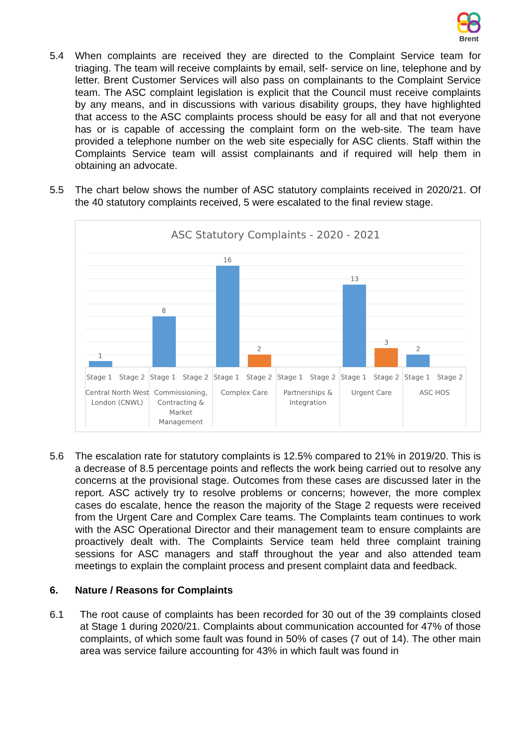Brent
5.4 When complaints are received they are directed to the Complaint Service team for triaging. The team will receive complaints by email, self- service on line, telephone and by letter. Brent Customer Services will also pass on complainants to the Complaint Service team. The ASC complaint legislation is explicit that the Council must receive complaints by any means, and in discussions with various disability groups, they have highlighted that access to the ASC complaints process should be easy for all and that not everyone has or is capable of accessing the complaint form on the web-site. The team have provided a telephone number on the web site especially for ASC clients. Staff within the Complaints Service team will assist complainants and if required will help them in obtaining an advocate.
5.5 The chart below shows the number of ASC statutory complaints received in 2020/21. Of the 40 statutory complaints received, 5 were escalated to the final review stage.
ASC Statutory Complaints - 2020 - 2021
1
8
16
2
13
3
2
Stage 1
Stage 2
Stage 1
Stage 2
Stage 1
Stage 2
Stage 1
Stage 2
Stage 1
Stage 2
Stage 1
Stage 2
Central North West
London (CNWL)
Commissioning,
Contracting &
Market
Management
Complex Care
Partnerships &
Integration
Urgent Care
ASC HOS
5.6 The escalation rate for statutory complaints is 12.5% compared to 21% in 2019/20. This is a decrease of 8.5 percentage points and reflects the work being carried out to resolve any concerns at the provisional stage. Outcomes from these cases are discussed later in the report. ASC actively try to resolve problems or concerns; however, the more complex cases do escalate, hence the reason the majority of the Stage 2 requests were received from the Urgent Care and Complex Care teams. The Complaints team continues to work with the ASC Operational Director and their management team to ensure complaints are proactively dealt with. The Complaints Service team held three complaint training sessions for ASC managers and staff throughout the year and also attended team meetings to explain the complaint process and present complaint data and feedback.
6. Nature / Reasons for Complaints
6.1 The root cause of complaints has been recorded for 30 out of the 39 complaints closed at Stage 1 during 2020/21. Complaints about communication accounted for 47% of those complaints, of which some fault was found in 50% of cases (7 out of 14). The other main area was service failure accounting for 43% in which fault was found in